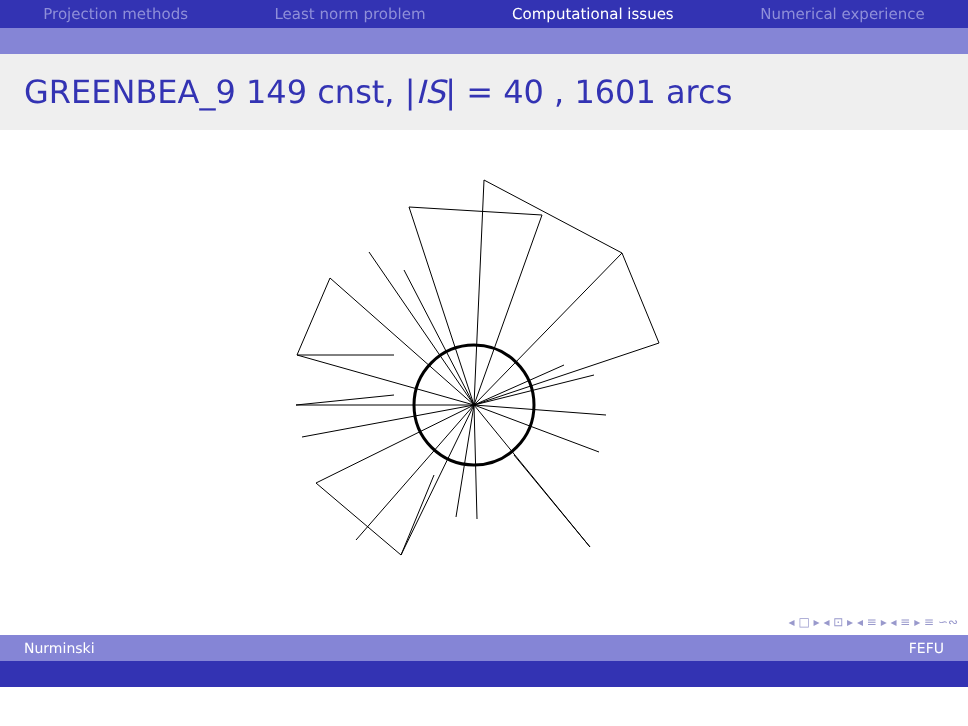Projection methods Least norm problem Computational issues Numerical experience
GREENBEA_9 149 cnst, | IS | = 40 , 1601 arcs
◂ □ ▸ ◂ ⊡ ▸ ◂ ≡ ▸ ◂ ≡ ▸ ≡ ∽∾
Nurminski FEFU